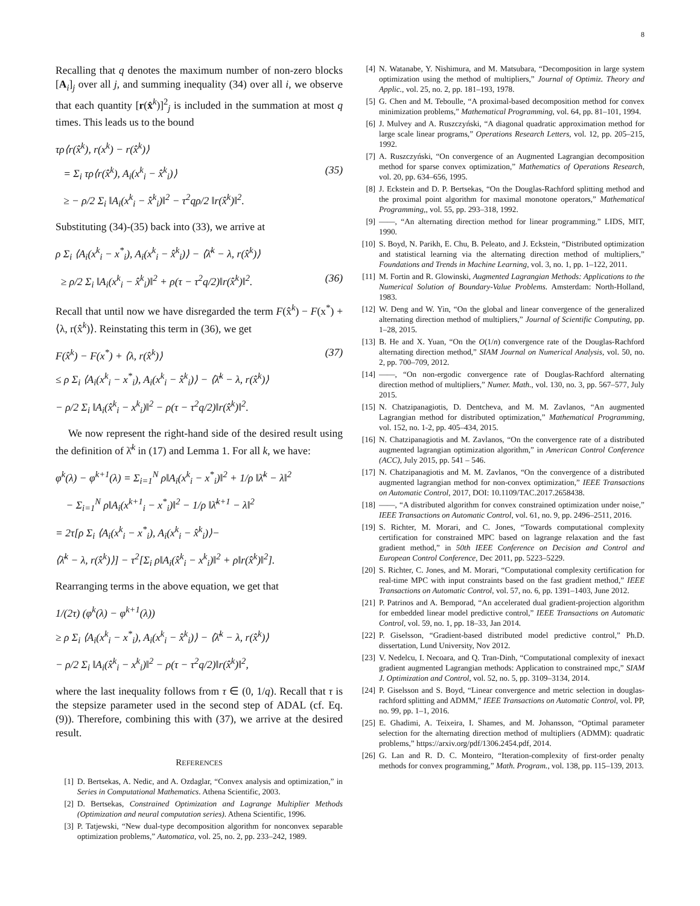8
Recalling that q denotes the maximum number of non-zero blocks [A<sub>i</sub>]<sub>j</sub> over all j, and summing inequality (34) over all i, we observe that each quantity [r(x̂<sup>k</sup>)]<sup>2</sup><sub>j</sub> is included in the summation at most q times. This leads us to the bound
τρ⟨r(x̂<sup>k</sup>), r(x<sup>k</sup>) − r(x̂<sup>k</sup>)⟩
= Σ<sub>i</sub> τρ⟨r(x̂<sup>k</sup>), A<sub>i</sub>(x<sup>k</sup><sub>i</sub> − x̂<sup>k</sup><sub>i</sub>)⟩ (35)
≥ − ρ/2 Σ<sub>i</sub> ‖A<sub>i</sub>(x<sup>k</sup><sub>i</sub> − x̂<sup>k</sup><sub>i</sub>)‖<sup>2</sup> − τ<sup>2</sup>qρ/2 ‖r(x̂<sup>k</sup>)‖<sup>2</sup>.
Substituting (34)-(35) back into (33), we arrive at
ρ Σ<sub>i</sub> ⟨A<sub>i</sub>(x<sup>k</sup><sub>i</sub> − x<sup>*</sup><sub>i</sub>), A<sub>i</sub>(x<sup>k</sup><sub>i</sub> − x̂<sup>k</sup><sub>i</sub>)⟩ − ⟨λ̄<sup>k</sup> − λ, r(x̂<sup>k</sup>)⟩
≥ ρ/2 Σ<sub>i</sub> ‖A<sub>i</sub>(x<sup>k</sup><sub>i</sub> − x̂<sup>k</sup><sub>i</sub>)‖<sup>2</sup> + ρ(τ − τ<sup>2</sup>q/2)‖r(x̂<sup>k</sup>)‖<sup>2</sup>. (36)
Recall that until now we have disregarded the term F(x̂<sup>k</sup>) − F(x<sup>*</sup>) + ⟨λ, r(x̂<sup>k</sup>)⟩. Reinstating this term in (36), we get
F(x̂<sup>k</sup>) − F(x<sup>*</sup>) + ⟨λ, r(x̂<sup>k</sup>)⟩ (37)
≤ ρ Σ<sub>i</sub> ⟨A<sub>i</sub>(x<sup>k</sup><sub>i</sub> − x<sup>*</sup><sub>i</sub>), A<sub>i</sub>(x<sup>k</sup><sub>i</sub> − x̂<sup>k</sup><sub>i</sub>)⟩ − ⟨λ̄<sup>k</sup> − λ, r(x̂<sup>k</sup>)⟩
− ρ/2 Σ<sub>i</sub> ‖A<sub>i</sub>(x̂<sup>k</sup><sub>i</sub> − x<sup>k</sup><sub>i</sub>)‖<sup>2</sup> − ρ(τ − τ<sup>2</sup>q/2)‖r(x̂<sup>k</sup>)‖<sup>2</sup>.
We now represent the right-hand side of the desired result using the definition of λ̄<sup>k</sup> in (17) and Lemma 1. For all k, we have:
φ<sup>k</sup>(λ) − φ<sup>k+1</sup>(λ) = Σ<sub>i=1</sub><sup>N</sup> ρ‖A<sub>i</sub>(x<sup>k</sup><sub>i</sub> − x<sup>*</sup><sub>i</sub>)‖<sup>2</sup> + 1/ρ ‖λ̄<sup>k</sup> − λ‖<sup>2</sup>
− Σ<sub>i=1</sub><sup>N</sup> ρ‖A<sub>i</sub>(x<sup>k+1</sup><sub>i</sub> − x<sup>*</sup><sub>i</sub>)‖<sup>2</sup> − 1/ρ ‖λ̄<sup>k+1</sup> − λ‖<sup>2</sup>
= 2τ[ρ Σ<sub>i</sub> ⟨A<sub>i</sub>(x<sup>k</sup><sub>i</sub> − x<sup>*</sup><sub>i</sub>), A<sub>i</sub>(x<sup>k</sup><sub>i</sub> − x̂<sup>k</sup><sub>i</sub>)⟩−
⟨λ̄<sup>k</sup> − λ, r(x̂<sup>k</sup>)⟩] − τ<sup>2</sup>[Σ<sub>i</sub> ρ‖A<sub>i</sub>(x̂<sup>k</sup><sub>i</sub> − x<sup>k</sup><sub>i</sub>)‖<sup>2</sup> + ρ‖r(x̂<sup>k</sup>)‖<sup>2</sup>].
Rearranging terms in the above equation, we get that
1/(2τ) (φ<sup>k</sup>(λ) − φ<sup>k+1</sup>(λ))
≥ ρ Σ<sub>i</sub> ⟨A<sub>i</sub>(x<sup>k</sup><sub>i</sub> − x<sup>*</sup><sub>i</sub>), A<sub>i</sub>(x<sup>k</sup><sub>i</sub> − x̂<sup>k</sup><sub>i</sub>)⟩ − ⟨λ̄<sup>k</sup> − λ, r(x̂<sup>k</sup>)⟩
− ρ/2 Σ<sub>i</sub> ‖A<sub>i</sub>(x̂<sup>k</sup><sub>i</sub> − x<sup>k</sup><sub>i</sub>)‖<sup>2</sup> − ρ(τ − τ<sup>2</sup>q/2)‖r(x̂<sup>k</sup>)‖<sup>2</sup>,
where the last inequality follows from τ ∈ (0, 1/q). Recall that τ is the stepsize parameter used in the second step of ADAL (cf. Eq. (9)). Therefore, combining this with (37), we arrive at the desired result.
REFERENCES
[1] D. Bertsekas, A. Nedic, and A. Ozdaglar, “Convex analysis and optimization,” in Series in Computational Mathematics. Athena Scientific, 2003.
[2] D. Bertsekas, Constrained Optimization and Lagrange Multiplier Methods (Optimization and neural computation series). Athena Scientific, 1996.
[3] P. Tatjewski, “New dual-type decomposition algorithm for nonconvex separable optimization problems,” Automatica, vol. 25, no. 2, pp. 233–242, 1989.
[4] N. Watanabe, Y. Nishimura, and M. Matsubara, “Decomposition in large system optimization using the method of multipliers,” Journal of Optimiz. Theory and Applic., vol. 25, no. 2, pp. 181–193, 1978.
[5] G. Chen and M. Teboulle, “A proximal-based decomposition method for convex minimization problems,” Mathematical Programming, vol. 64, pp. 81–101, 1994.
[6] J. Mulvey and A. Ruszczyński, “A diagonal quadratic approximation method for large scale linear programs,” Operations Research Letters, vol. 12, pp. 205–215, 1992.
[7] A. Ruszczyński, “On convergence of an Augmented Lagrangian decomposition method for sparse convex optimization,” Mathematics of Operations Research, vol. 20, pp. 634–656, 1995.
[8] J. Eckstein and D. P. Bertsekas, “On the Douglas-Rachford splitting method and the proximal point algorithm for maximal monotone operators,” Mathematical Programming,, vol. 55, pp. 293–318, 1992.
[9] ——, “An alternating direction method for linear programming.” LIDS, MIT, 1990.
[10] S. Boyd, N. Parikh, E. Chu, B. Peleato, and J. Eckstein, “Distributed optimization and statistical learning via the alternating direction method of multipliers,” Foundations and Trends in Machine Learning, vol. 3, no. 1, pp. 1–122, 2011.
[11] M. Fortin and R. Glowinski, Augmented Lagrangian Methods: Applications to the Numerical Solution of Boundary-Value Problems. Amsterdam: North-Holland, 1983.
[12] W. Deng and W. Yin, “On the global and linear convergence of the generalized alternating direction method of multipliers,” Journal of Scientific Computing, pp. 1–28, 2015.
[13] B. He and X. Yuan, “On the O(1/n) convergence rate of the Douglas-Rachford alternating direction method,” SIAM Journal on Numerical Analysis, vol. 50, no. 2, pp. 700–709, 2012.
[14] ——, “On non-ergodic convergence rate of Douglas-Rachford alternating direction method of multipliers,” Numer. Math., vol. 130, no. 3, pp. 567–577, July 2015.
[15] N. Chatzipanagiotis, D. Dentcheva, and M. M. Zavlanos, “An augmented Lagrangian method for distributed optimization,” Mathematical Programming, vol. 152, no. 1-2, pp. 405–434, 2015.
[16] N. Chatzipanagiotis and M. Zavlanos, “On the convergence rate of a distributed augmented lagrangian optimization algorithm,” in American Control Conference (ACC), July 2015, pp. 541 – 546.
[17] N. Chatzipanagiotis and M. M. Zavlanos, “On the convergence of a distributed augmented lagrangian method for non-convex optimization,” IEEE Transactions on Automatic Control, 2017, DOI: 10.1109/TAC.2017.2658438.
[18] ——, “A distributed algorithm for convex constrained optimization under noise,” IEEE Transactions on Automatic Control, vol. 61, no. 9, pp. 2496–2511, 2016.
[19] S. Richter, M. Morari, and C. Jones, “Towards computational complexity certification for constrained MPC based on lagrange relaxation and the fast gradient method,” in 50th IEEE Conference on Decision and Control and European Control Conference, Dec 2011, pp. 5223–5229.
[20] S. Richter, C. Jones, and M. Morari, “Computational complexity certification for real-time MPC with input constraints based on the fast gradient method,” IEEE Transactions on Automatic Control, vol. 57, no. 6, pp. 1391–1403, June 2012.
[21] P. Patrinos and A. Bemporad, “An accelerated dual gradient-projection algorithm for embedded linear model predictive control,” IEEE Transactions on Automatic Control, vol. 59, no. 1, pp. 18–33, Jan 2014.
[22] P. Giselsson, “Gradient-based distributed model predictive control,” Ph.D. dissertation, Lund University, Nov 2012.
[23] V. Nedelcu, I. Necoara, and Q. Tran-Dinh, “Computational complexity of inexact gradient augmented Lagrangian methods: Application to constrained mpc,” SIAM J. Optimization and Control, vol. 52, no. 5, pp. 3109–3134, 2014.
[24] P. Giselsson and S. Boyd, “Linear convergence and metric selection in douglas-rachford splitting and ADMM,” IEEE Transactions on Automatic Control, vol. PP, no. 99, pp. 1–1, 2016.
[25] E. Ghadimi, A. Teixeira, I. Shames, and M. Johansson, “Optimal parameter selection for the alternating direction method of multipliers (ADMM): quadratic problems,” https://arxiv.org/pdf/1306.2454.pdf, 2014.
[26] G. Lan and R. D. C. Monteiro, “Iteration-complexity of first-order penalty methods for convex programming,” Math. Program., vol. 138, pp. 115–139, 2013.